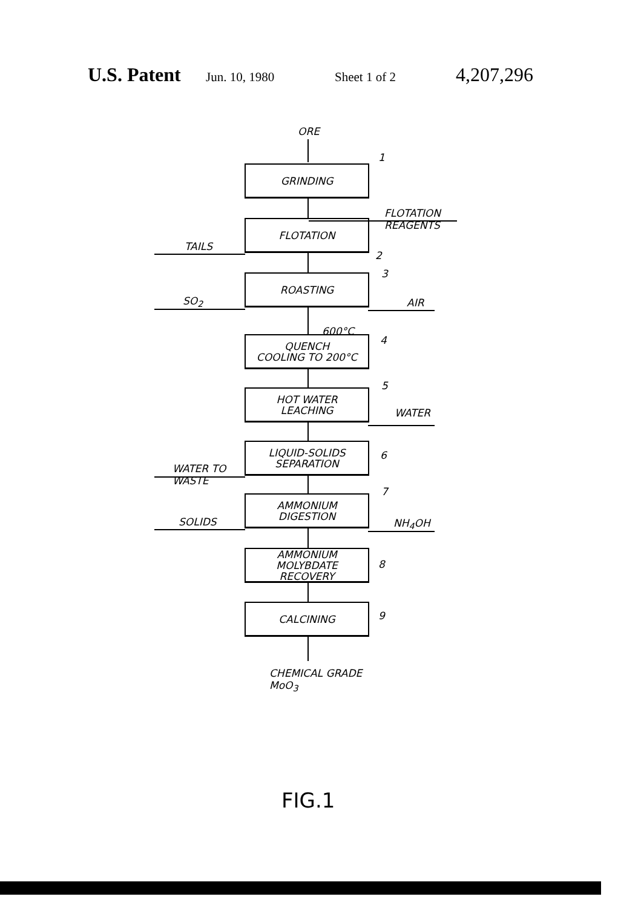U.S. Patent Jun. 10, 1980 Sheet 1 of 2 4,207,296
ORE
GRINDING
1
FLOTATION
REAGENTS
TAILS
FLOTATION
2
SO<sub>2</sub>
ROASTING 3
AIR
600°C
QUENCH
COOLING TO 200°C
4
HOT WATER
LEACHING
5
WATER
WATER TO
WASTE
LIQUID-SOLIDS
SEPARATION
6
SOLIDS
AMMONIUM
DIGESTION
7
NH<sub>4</sub>OH
AMMONIUM
MOLYBDATE
RECOVERY
8
CALCINING
9
CHEMICAL GRADE
MoO<sub>3</sub>
FIG.1